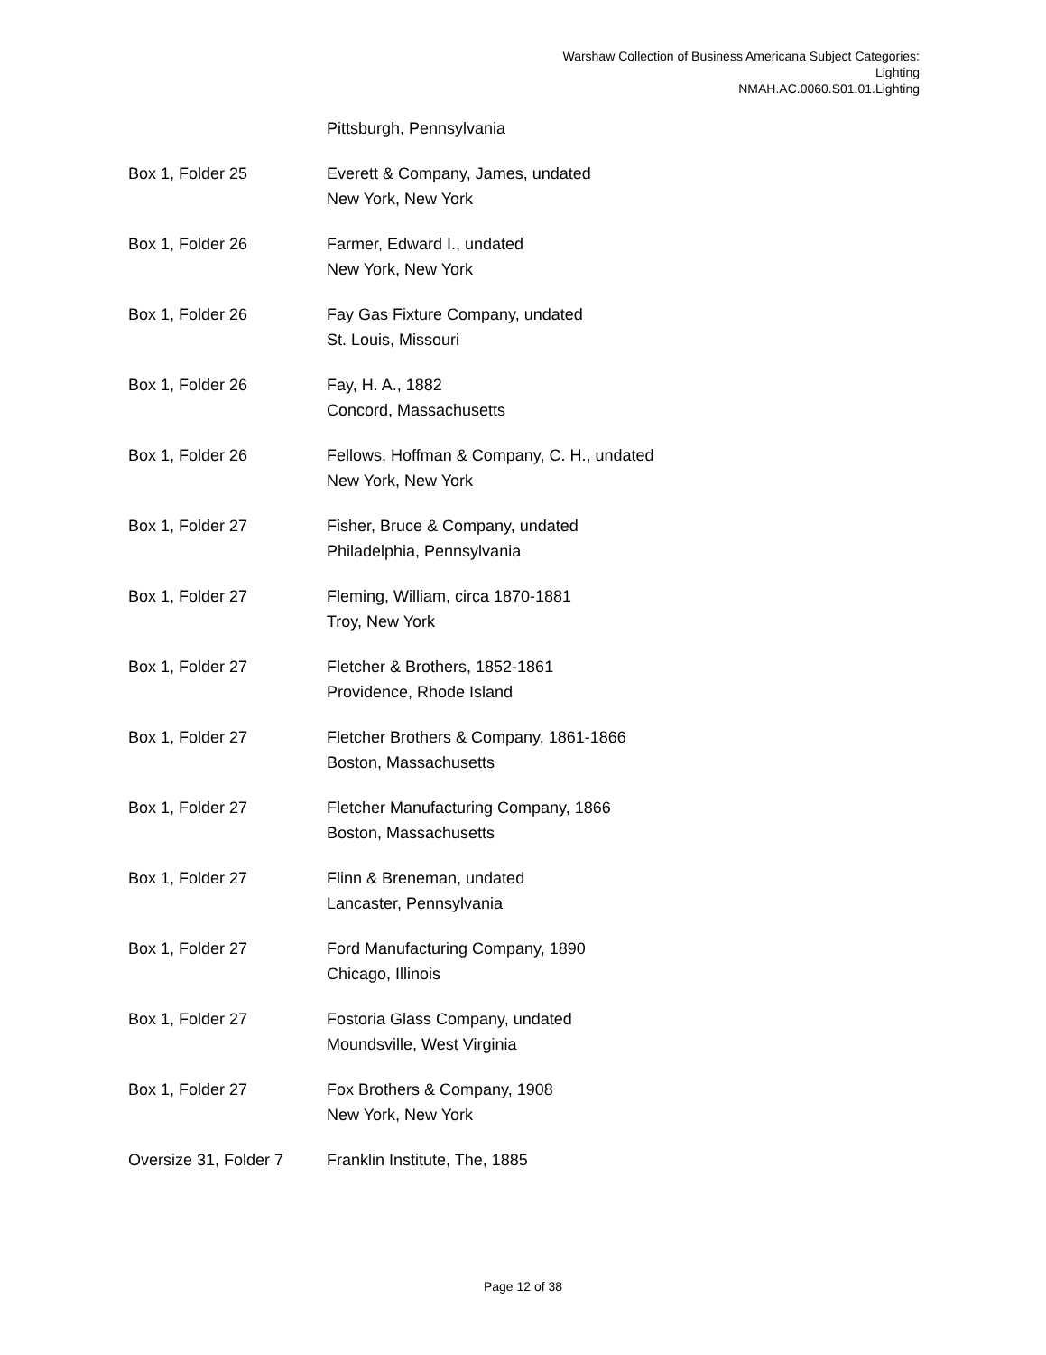Warshaw Collection of Business Americana Subject Categories:
Lighting
NMAH.AC.0060.S01.01.Lighting
| | Pittsburgh, Pennsylvania |
| Box 1, Folder 25 | Everett & Company, James, undated New York, New York |
| Box 1, Folder 26 | Farmer, Edward I., undated New York, New York |
| Box 1, Folder 26 | Fay Gas Fixture Company, undated St. Louis, Missouri |
| Box 1, Folder 26 | Fay, H. A., 1882 Concord, Massachusetts |
| Box 1, Folder 26 | Fellows, Hoffman & Company, C. H., undated New York, New York |
| Box 1, Folder 27 | Fisher, Bruce & Company, undated Philadelphia, Pennsylvania |
| Box 1, Folder 27 | Fleming, William, circa 1870-1881 Troy, New York |
| Box 1, Folder 27 | Fletcher & Brothers, 1852-1861 Providence, Rhode Island |
| Box 1, Folder 27 | Fletcher Brothers & Company, 1861-1866 Boston, Massachusetts |
| Box 1, Folder 27 | Fletcher Manufacturing Company, 1866 Boston, Massachusetts |
| Box 1, Folder 27 | Flinn & Breneman, undated Lancaster, Pennsylvania |
| Box 1, Folder 27 | Ford Manufacturing Company, 1890 Chicago, Illinois |
| Box 1, Folder 27 | Fostoria Glass Company, undated Moundsville, West Virginia |
| Box 1, Folder 27 | Fox Brothers & Company, 1908 New York, New York |
| Oversize 31, Folder 7 | Franklin Institute, The, 1885 |
Page 12 of 38